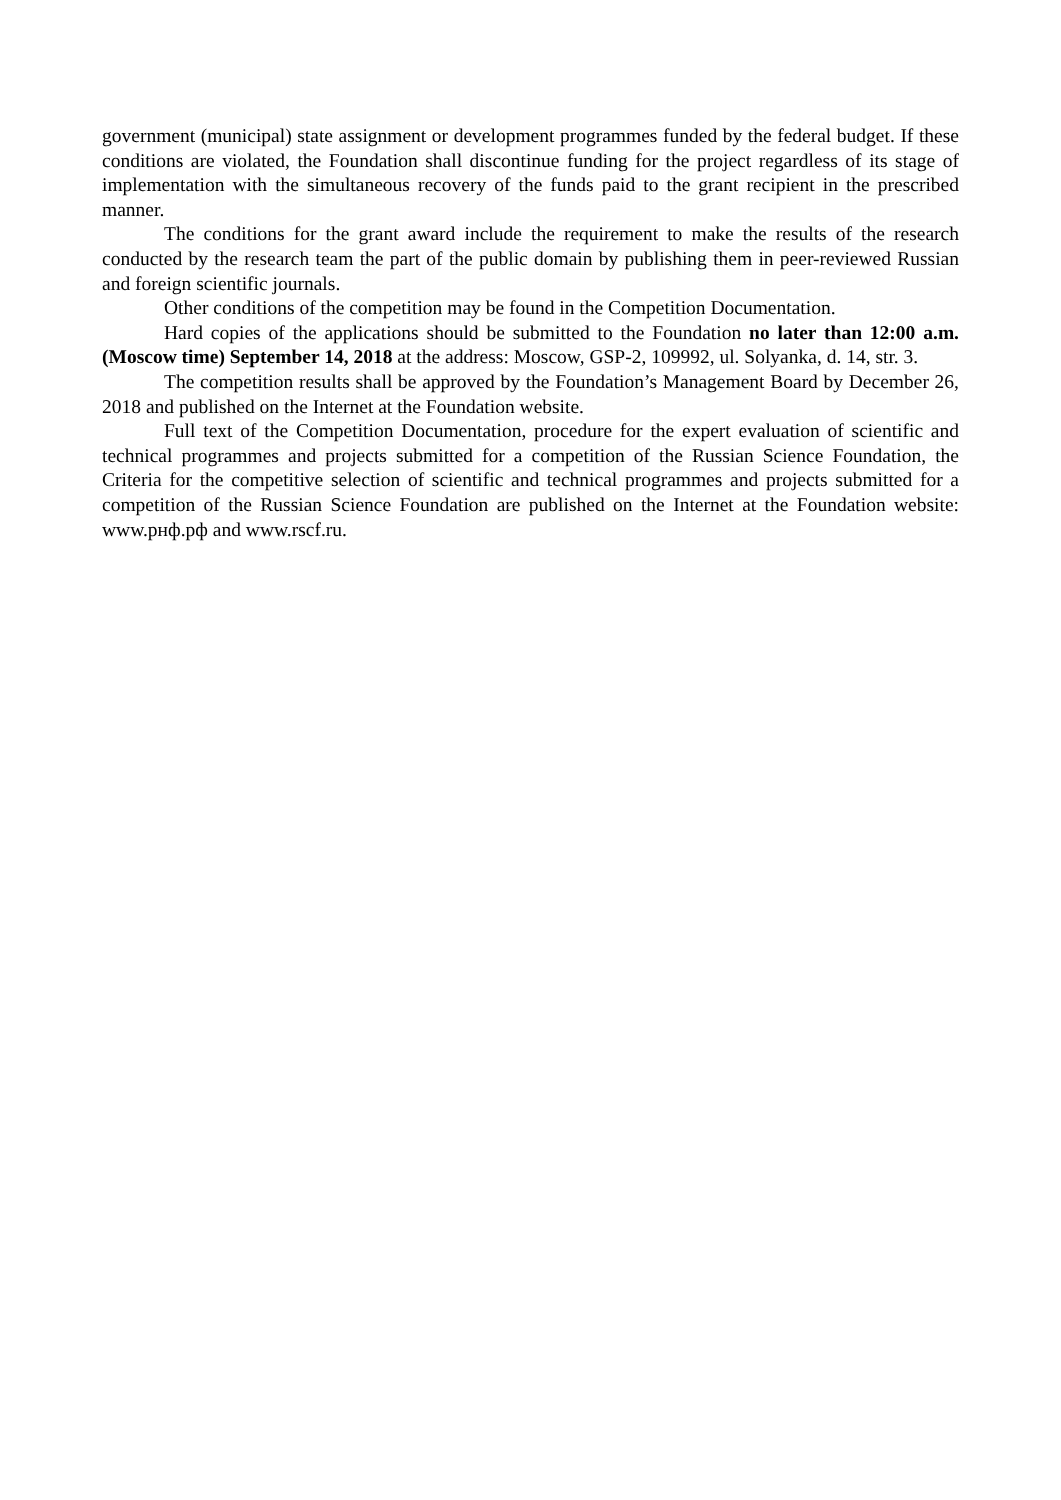government (municipal) state assignment or development programmes funded by the federal budget. If these conditions are violated, the Foundation shall discontinue funding for the project regardless of its stage of implementation with the simultaneous recovery of the funds paid to the grant recipient in the prescribed manner.
The conditions for the grant award include the requirement to make the results of the research conducted by the research team the part of the public domain by publishing them in peer-reviewed Russian and foreign scientific journals.
Other conditions of the competition may be found in the Competition Documentation.
Hard copies of the applications should be submitted to the Foundation no later than 12:00 a.m. (Moscow time) September 14, 2018 at the address: Moscow, GSP-2, 109992, ul. Solyanka, d. 14, str. 3.
The competition results shall be approved by the Foundation’s Management Board by December 26, 2018 and published on the Internet at the Foundation website.
Full text of the Competition Documentation, procedure for the expert evaluation of scientific and technical programmes and projects submitted for a competition of the Russian Science Foundation, the Criteria for the competitive selection of scientific and technical programmes and projects submitted for a competition of the Russian Science Foundation are published on the Internet at the Foundation website: www.рнф.рф and www.rscf.ru.